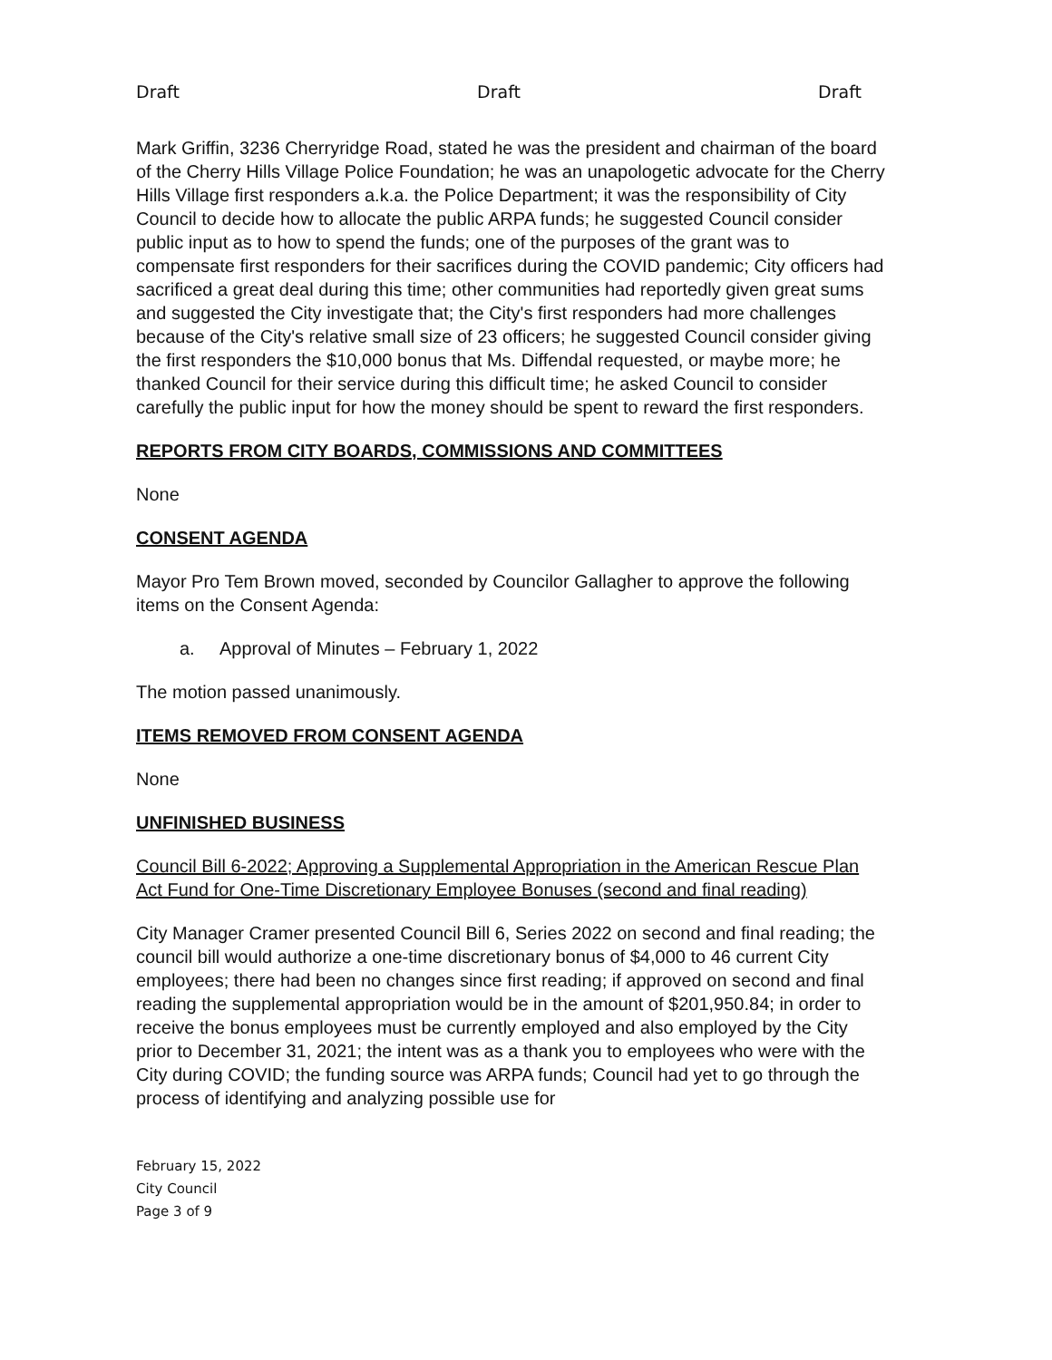Draft Draft Draft
Mark Griffin, 3236 Cherryridge Road, stated he was the president and chairman of the board of the Cherry Hills Village Police Foundation; he was an unapologetic advocate for the Cherry Hills Village first responders a.k.a. the Police Department; it was the responsibility of City Council to decide how to allocate the public ARPA funds; he suggested Council consider public input as to how to spend the funds; one of the purposes of the grant was to compensate first responders for their sacrifices during the COVID pandemic; City officers had sacrificed a great deal during this time; other communities had reportedly given great sums and suggested the City investigate that; the City's first responders had more challenges because of the City's relative small size of 23 officers; he suggested Council consider giving the first responders the $10,000 bonus that Ms. Diffendal requested, or maybe more; he thanked Council for their service during this difficult time; he asked Council to consider carefully the public input for how the money should be spent to reward the first responders.
REPORTS FROM CITY BOARDS, COMMISSIONS AND COMMITTEES
None
CONSENT AGENDA
Mayor Pro Tem Brown moved, seconded by Councilor Gallagher to approve the following items on the Consent Agenda:
a. Approval of Minutes – February 1, 2022
The motion passed unanimously.
ITEMS REMOVED FROM CONSENT AGENDA
None
UNFINISHED BUSINESS
Council Bill 6-2022; Approving a Supplemental Appropriation in the American Rescue Plan Act Fund for One-Time Discretionary Employee Bonuses (second and final reading)
City Manager Cramer presented Council Bill 6, Series 2022 on second and final reading; the council bill would authorize a one-time discretionary bonus of $4,000 to 46 current City employees; there had been no changes since first reading; if approved on second and final reading the supplemental appropriation would be in the amount of $201,950.84; in order to receive the bonus employees must be currently employed and also employed by the City prior to December 31, 2021; the intent was as a thank you to employees who were with the City during COVID; the funding source was ARPA funds; Council had yet to go through the process of identifying and analyzing possible use for
February 15, 2022
City Council
Page 3 of 9